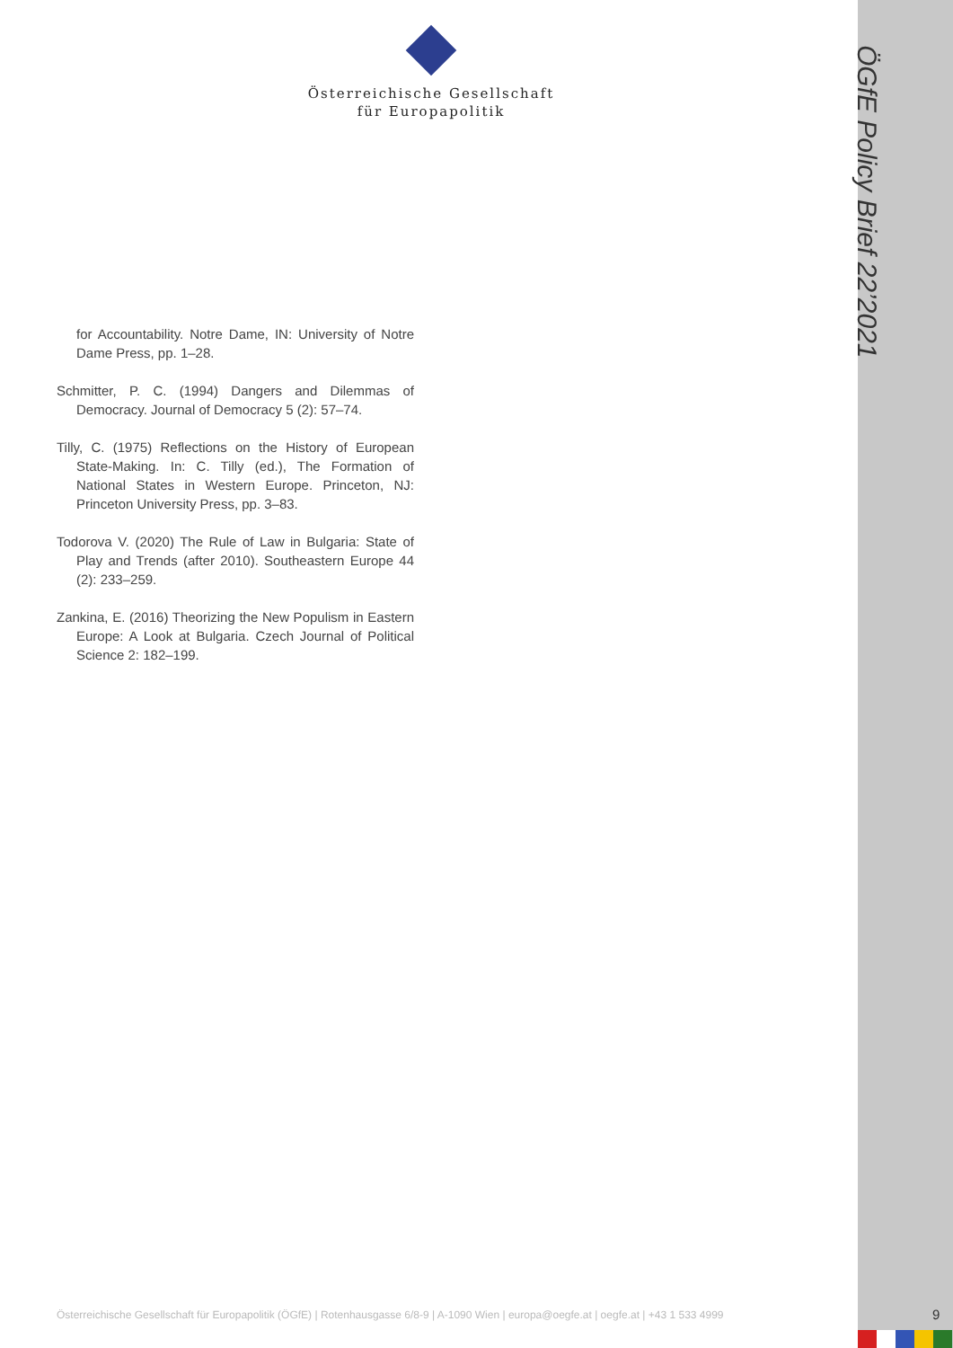Österreichische Gesellschaft
für Europapolitik
ÖGfE Policy Brief 22’2021
for Accountability. Notre Dame, IN: University of Notre Dame Press, pp. 1–28.
Schmitter, P. C. (1994) Dangers and Dilemmas of Democracy. Journal of Democracy 5 (2): 57–74.
Tilly, C. (1975) Reflections on the History of European State-Making. In: C. Tilly (ed.), The Formation of National States in Western Europe. Princeton, NJ: Princeton University Press, pp. 3–83.
Todorova V. (2020) The Rule of Law in Bulgaria: State of Play and Trends (after 2010). Southeastern Europe 44 (2): 233–259.
Zankina, E. (2016) Theorizing the New Populism in Eastern Europe: A Look at Bulgaria. Czech Journal of Political Science 2: 182–199.
Österreichische Gesellschaft für Europapolitik (ÖGfE) | Rotenhausgasse 6/8-9 | A-1090 Wien | europa@oegfe.at | oegfe.at | +43 1 533 4999
9